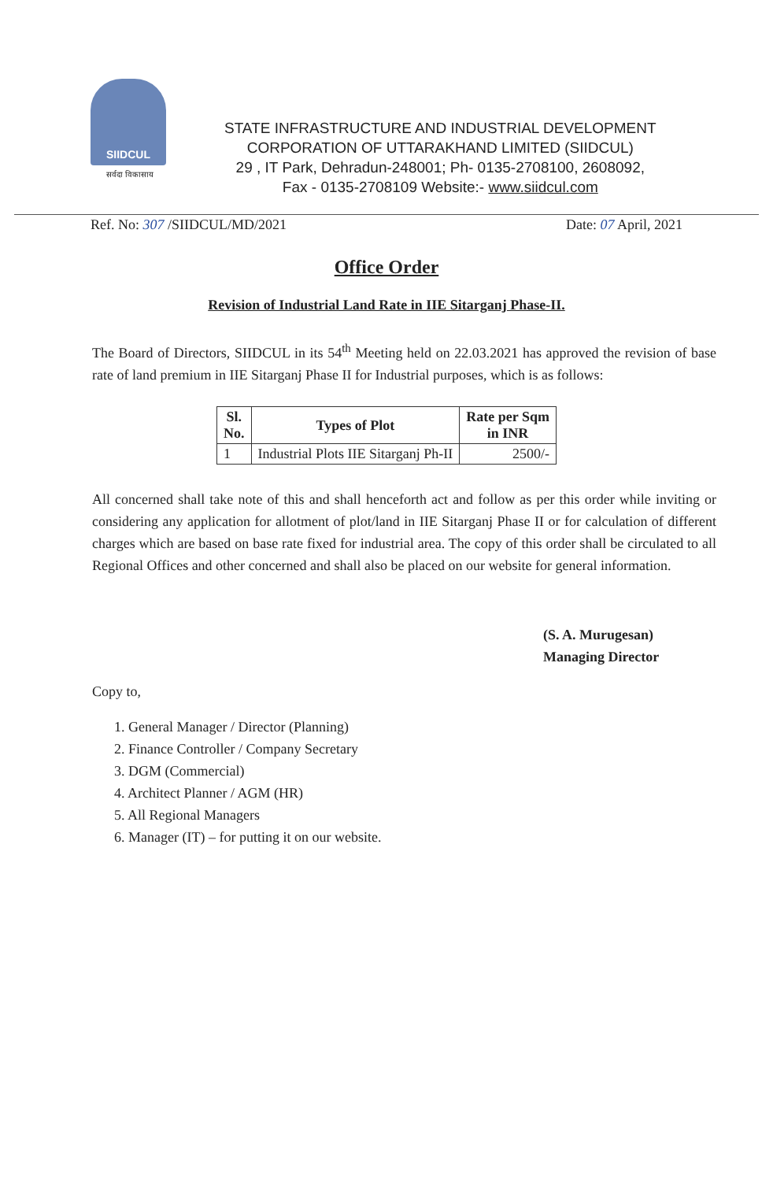SIIDCUL
सर्वदा विकासाय
STATE INFRASTRUCTURE AND INDUSTRIAL DEVELOPMENT
CORPORATION OF UTTARAKHAND LIMITED (SIIDCUL)
29 , IT Park, Dehradun-248001; Ph- 0135-2708100, 2608092,
Fax - 0135-2708109 Website:- www.siidcul.com
Ref. No: 307 /SIIDCUL/MD/2021 Date: 07 April, 2021
Office Order
Revision of Industrial Land Rate in IIE Sitarganj Phase-II.
The Board of Directors, SIIDCUL in its 54<sup>th</sup> Meeting held on 22.03.2021 has approved the revision of base rate of land premium in IIE Sitarganj Phase II for Industrial purposes, which is as follows:
| Sl. No. | Types of Plot | Rate per Sqm in INR |
| --- | --- | --- |
| 1 | Industrial Plots IIE Sitarganj Ph-II | 2500/- |
All concerned shall take note of this and shall henceforth act and follow as per this order while inviting or considering any application for allotment of plot/land in IIE Sitarganj Phase II or for calculation of different charges which are based on base rate fixed for industrial area. The copy of this order shall be circulated to all Regional Offices and other concerned and shall also be placed on our website for general information.
(S. A. Murugesan)
Managing Director
Copy to,
1. General Manager / Director (Planning)
2. Finance Controller / Company Secretary
3. DGM (Commercial)
4. Architect Planner / AGM (HR)
5. All Regional Managers
6. Manager (IT) – for putting it on our website.